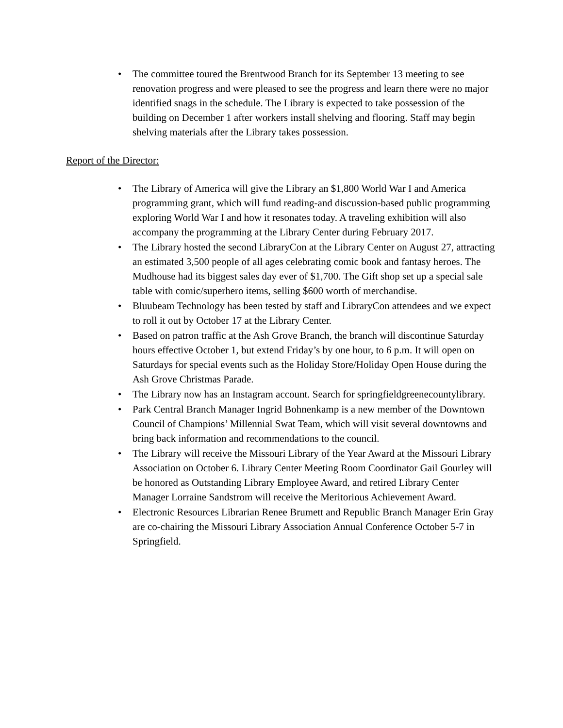• The committee toured the Brentwood Branch for its September 13 meeting to see renovation progress and were pleased to see the progress and learn there were no major identified snags in the schedule. The Library is expected to take possession of the building on December 1 after workers install shelving and flooring. Staff may begin shelving materials after the Library takes possession.
Report of the Director:
• The Library of America will give the Library an $1,800 World War I and America programming grant, which will fund reading-and discussion-based public programming exploring World War I and how it resonates today. A traveling exhibition will also accompany the programming at the Library Center during February 2017.
• The Library hosted the second LibraryCon at the Library Center on August 27, attracting an estimated 3,500 people of all ages celebrating comic book and fantasy heroes. The Mudhouse had its biggest sales day ever of $1,700. The Gift shop set up a special sale table with comic/superhero items, selling $600 worth of merchandise.
• Bluubeam Technology has been tested by staff and LibraryCon attendees and we expect to roll it out by October 17 at the Library Center.
• Based on patron traffic at the Ash Grove Branch, the branch will discontinue Saturday hours effective October 1, but extend Friday’s by one hour, to 6 p.m. It will open on Saturdays for special events such as the Holiday Store/Holiday Open House during the Ash Grove Christmas Parade.
• The Library now has an Instagram account. Search for springfieldgreenecountylibrary.
• Park Central Branch Manager Ingrid Bohnenkamp is a new member of the Downtown Council of Champions’ Millennial Swat Team, which will visit several downtowns and bring back information and recommendations to the council.
• The Library will receive the Missouri Library of the Year Award at the Missouri Library Association on October 6. Library Center Meeting Room Coordinator Gail Gourley will be honored as Outstanding Library Employee Award, and retired Library Center Manager Lorraine Sandstrom will receive the Meritorious Achievement Award.
• Electronic Resources Librarian Renee Brumett and Republic Branch Manager Erin Gray are co-chairing the Missouri Library Association Annual Conference October 5-7 in Springfield.